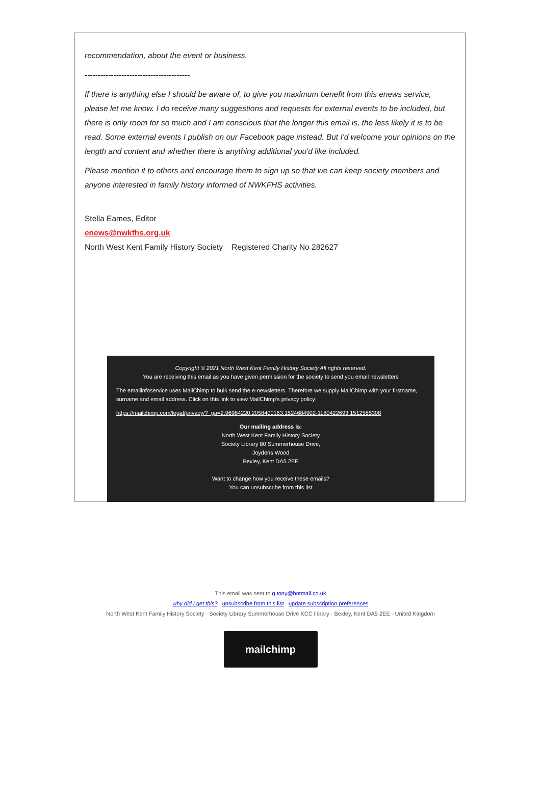recommendation, about the event or business.
----------------------------------------
If there is anything else I should be aware of, to give you maximum benefit from this enews service, please let me know. I do receive many suggestions and requests for external events to be included, but there is only room for so much and I am conscious that the longer this email is, the less likely it is to be read. Some external events I publish on our Facebook page instead. But I'd welcome your opinions on the length and content and whether there is anything additional you'd like included.
Please mention it to others and encourage them to sign up so that we can keep society members and anyone interested in family history informed of NWKFHS activities.
Stella Eames, Editor
enews@nwkfhs.org.uk
North West Kent Family History Society Registered Charity No 282627
Copyright © 2021 North West Kent Family History Society All rights reserved.
You are receiving this email as you have given permission for the society to send you email newsletters
The emailinfoservice uses MailChimp to bulk send the e-newsletters. Therefore we supply MailChimp with your firstname, surname and email address. Click on this link to view MailChimp's privacy policy:
https://mailchimp.com/legal/privacy/?_ga=2.96984220.2058400163.1524684902-1180422693.1512585308
Our mailing address is:
North West Kent Family History Society
Society Library 80 Summerhouse Drive,
Joydens Wood
Bexley, Kent DA5 2EE
Want to change how you receive these emails?
You can unsubscribe from this list
This email was sent to g.tony@hotmail.co.uk
why did I get this? unsubscribe from this list update subscription preferences
North West Kent Family History Society · Society Library Summerhouse Drive KCC library · Bexley, Kent DA5 2EE · United Kingdom
mailchimp